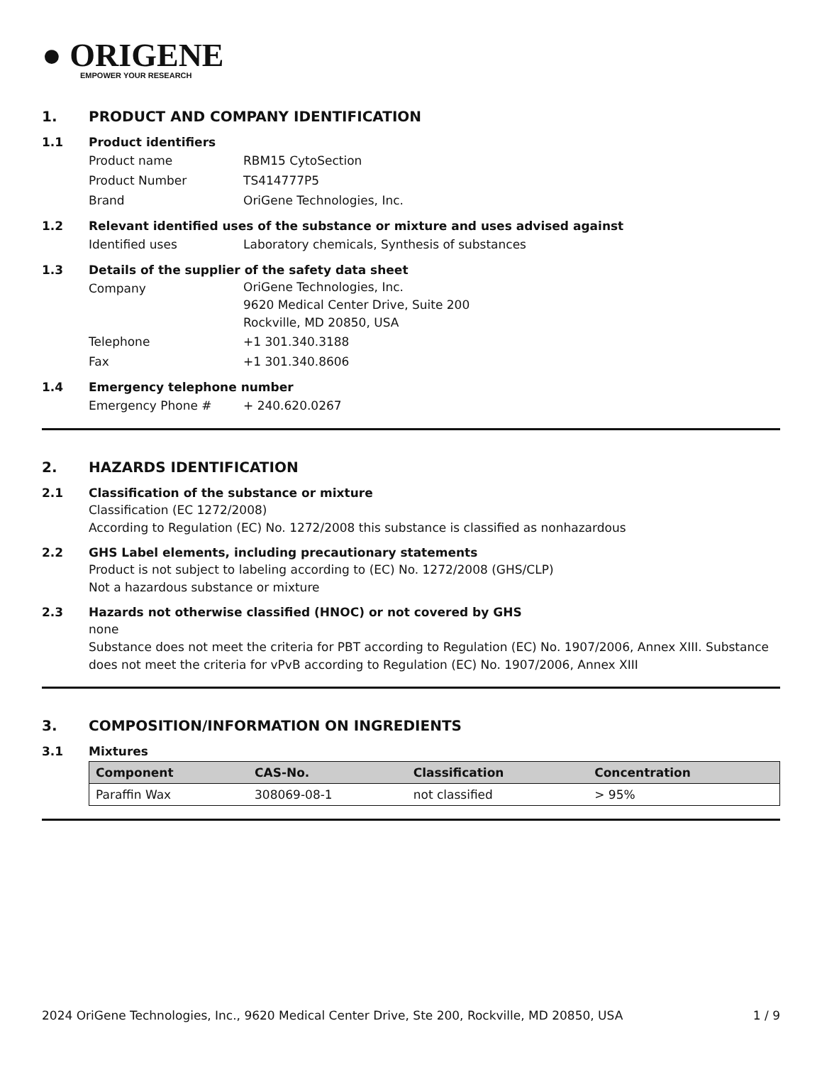● ORIGENE
EMPOWER YOUR RESEARCH
1. PRODUCT AND COMPANY IDENTIFICATION
1.1 Product identifiers
Product name RBM15 CytoSection
Product Number TS414777P5
Brand OriGene Technologies, Inc.
1.2 Relevant identified uses of the substance or mixture and uses advised against
Identified uses Laboratory chemicals, Synthesis of substances
1.3 Details of the supplier of the safety data sheet
Company
OriGene Technologies, Inc.
9620 Medical Center Drive, Suite 200
Rockville, MD 20850, USA
Telephone +1 301.340.3188
Fax +1 301.340.8606
1.4 Emergency telephone number
Emergency Phone # + 240.620.0267
2. HAZARDS IDENTIFICATION
2.1 Classification of the substance or mixture
Classification (EC 1272/2008)
According to Regulation (EC) No. 1272/2008 this substance is classified as nonhazardous
2.2 GHS Label elements, including precautionary statements
Product is not subject to labeling according to (EC) No. 1272/2008 (GHS/CLP)
Not a hazardous substance or mixture
2.3 Hazards not otherwise classified (HNOC) or not covered by GHS
none
Substance does not meet the criteria for PBT according to Regulation (EC) No. 1907/2006, Annex XIII. Substance does not meet the criteria for vPvB according to Regulation (EC) No. 1907/2006, Annex XIII
3. COMPOSITION/INFORMATION ON INGREDIENTS
3.1 Mixtures
| Component | CAS-No. | Classification | Concentration |
| --- | --- | --- | --- |
| Paraffin Wax | 308069-08-1 | not classified | > 95% |
2024 OriGene Technologies, Inc., 9620 Medical Center Drive, Ste 200, Rockville, MD 20850, USA 1 / 9